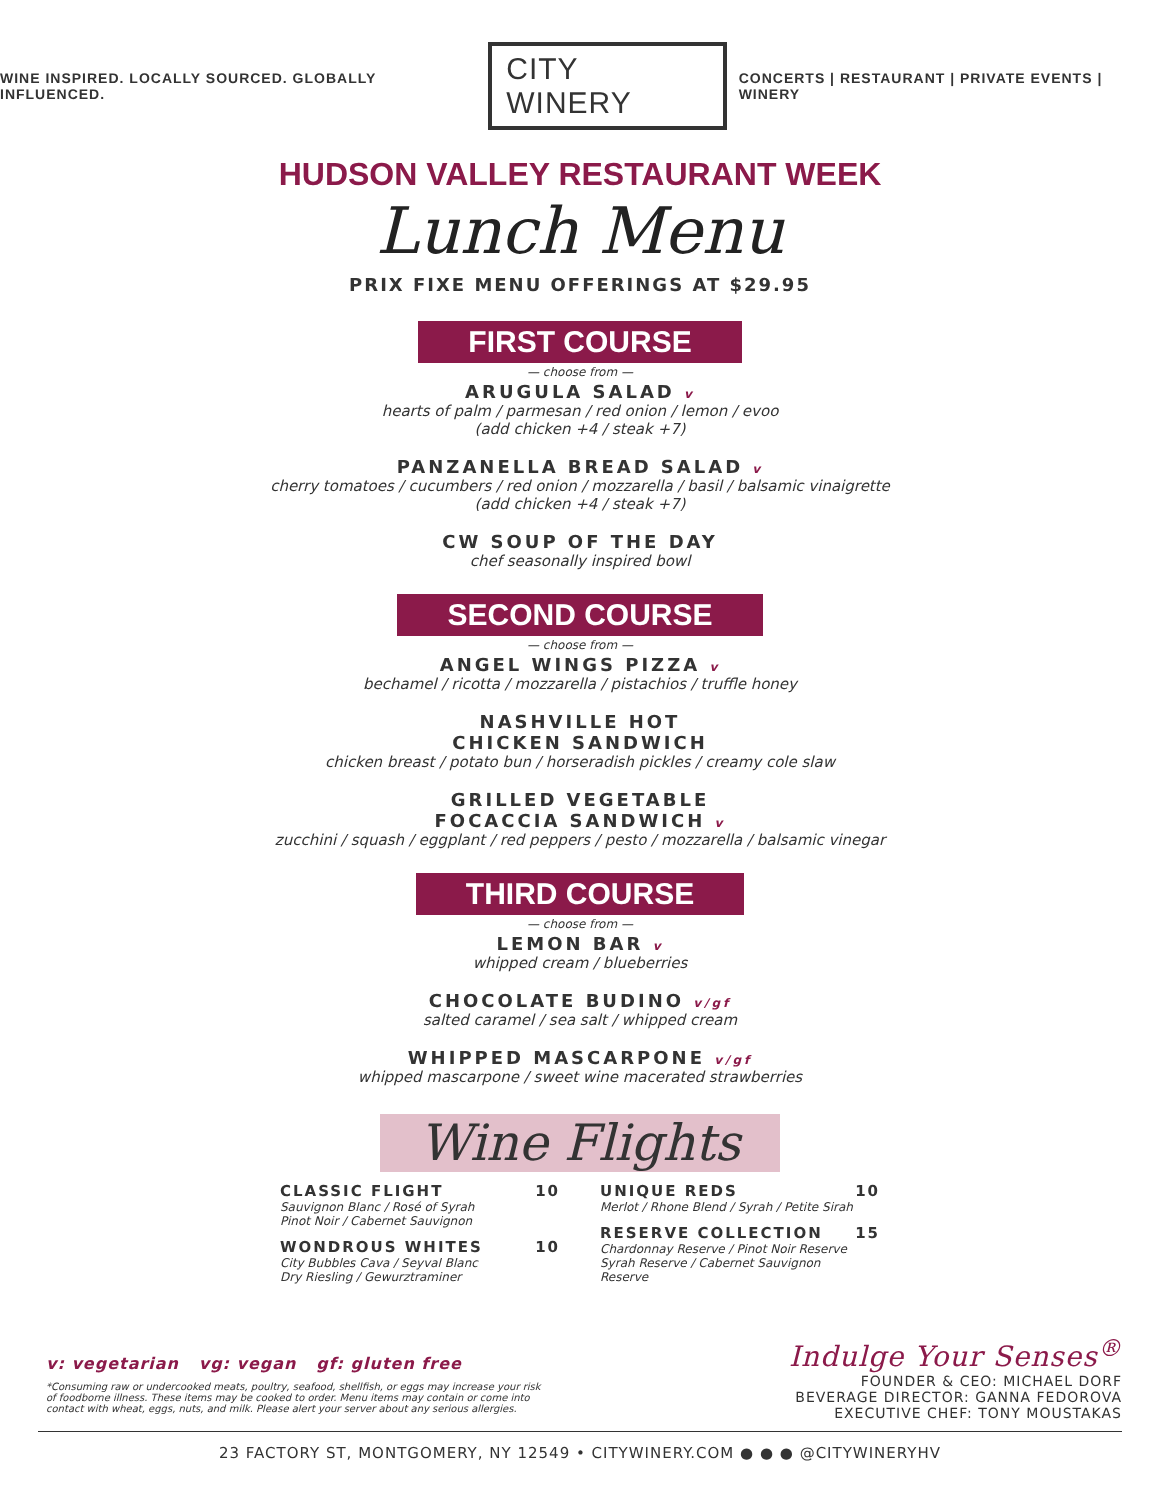WINE INSPIRED. LOCALLY SOURCED. GLOBALLY INFLUENCED. CITY WINERY CONCERTS | RESTAURANT | PRIVATE EVENTS | WINERY
HUDSON VALLEY RESTAURANT WEEK
Lunch Menu
PRIX FIXE MENU OFFERINGS AT $29.95
FIRST COURSE
— choose from —
ARUGULA SALAD v
hearts of palm / parmesan / red onion / lemon / evoo
(add chicken +4 / steak +7)
PANZANELLA BREAD SALAD v
cherry tomatoes / cucumbers / red onion / mozzarella / basil / balsamic vinaigrette
(add chicken +4 / steak +7)
CW SOUP OF THE DAY
chef seasonally inspired bowl
SECOND COURSE
— choose from —
ANGEL WINGS PIZZA v
bechamel / ricotta / mozzarella / pistachios / truffle honey
NASHVILLE HOT
CHICKEN SANDWICH
chicken breast / potato bun / horseradish pickles / creamy cole slaw
GRILLED VEGETABLE
FOCACCIA SANDWICH v
zucchini / squash / eggplant / red peppers / pesto / mozzarella / balsamic vinegar
THIRD COURSE
— choose from —
LEMON BAR v
whipped cream / blueberries
CHOCOLATE BUDINO v/gf
salted caramel / sea salt / whipped cream
WHIPPED MASCARPONE v/gf
whipped mascarpone / sweet wine macerated strawberries
Wine Flights
CLASSIC FLIGHT
Sauvignon Blanc / Rosé of Syrah
Pinot Noir / Cabernet Sauvignon
10
WONDROUS WHITES
City Bubbles Cava / Seyval Blanc
Dry Riesling / Gewurztraminer
10
UNIQUE REDS
Merlot / Rhone Blend / Syrah / Petite Sirah
10
RESERVE COLLECTION
Chardonnay Reserve / Pinot Noir Reserve
Syrah Reserve / Cabernet Sauvignon Reserve
15
v: vegetarian vg: vegan gf: gluten free
*Consuming raw or undercooked meats, poultry, seafood, shellfish, or eggs may increase your risk of foodborne illness. These items may be cooked to order. Menu items may contain or come into contact with wheat, eggs, nuts, and milk. Please alert your server about any serious allergies.
Indulge Your Senses<sup>®</sup>
FOUNDER & CEO: MICHAEL DORF
BEVERAGE DIRECTOR: GANNA FEDOROVA
EXECUTIVE CHEF: TONY MOUSTAKAS
23 FACTORY ST, MONTGOMERY, NY 12549 • CITYWINERY.COM ● ● ● @CITYWINERYHV